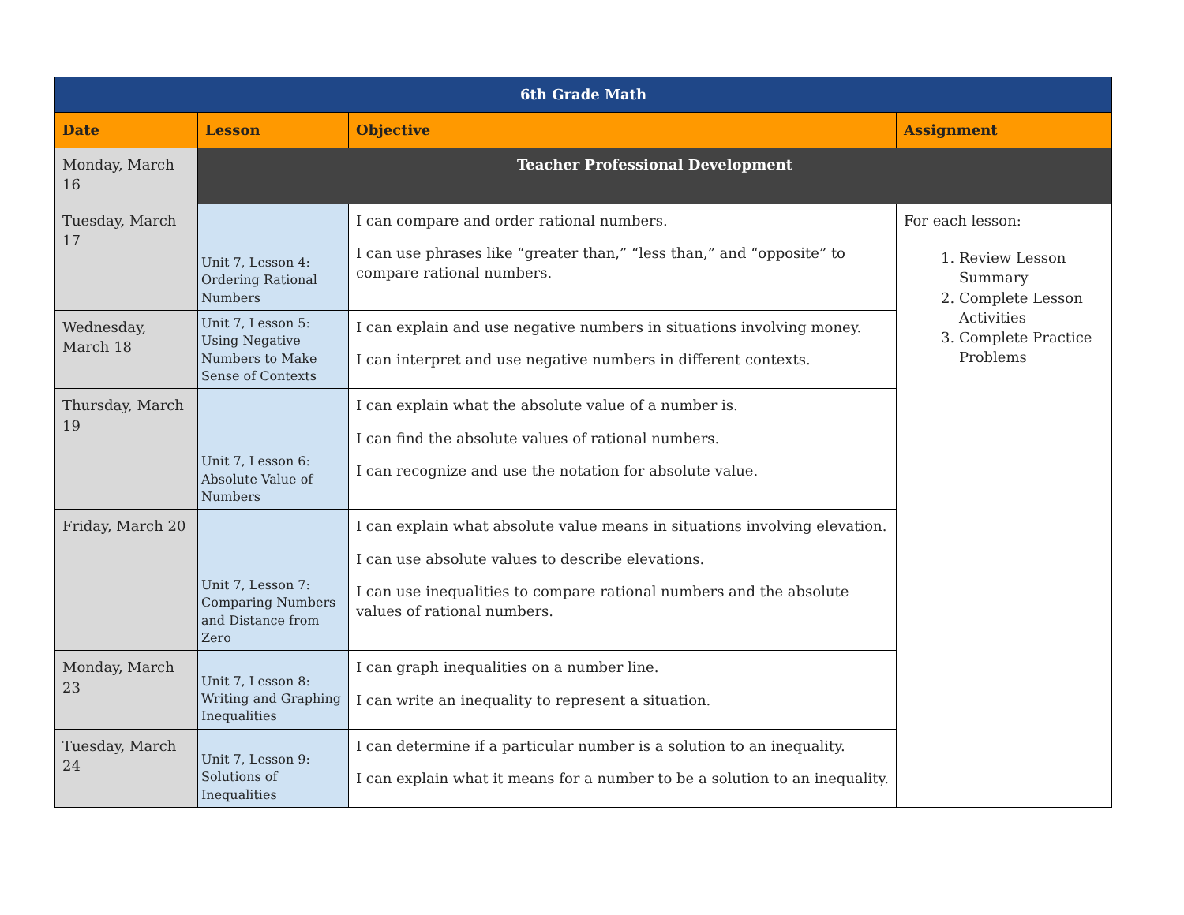| 6th Grade Math | | | |
| --- | --- | --- | --- |
| Date | Lesson | Objective | Assignment |
| Monday, March 16 | Teacher Professional Development | | |
| Tuesday, March 17 | Unit 7, Lesson 4: Ordering Rational Numbers | I can compare and order rational numbers. I can use phrases like “greater than,” “less than,” and “opposite” to compare rational numbers. | For each lesson: 1. Review Lesson Summary 2. Complete Lesson Activities 3. Complete Practice Problems |
| Wednesday, March 18 | Unit 7, Lesson 5: Using Negative Numbers to Make Sense of Contexts | I can explain and use negative numbers in situations involving money. I can interpret and use negative numbers in different contexts. | |
| Thursday, March 19 | Unit 7, Lesson 6: Absolute Value of Numbers | I can explain what the absolute value of a number is. I can find the absolute values of rational numbers. I can recognize and use the notation for absolute value. | |
| Friday, March 20 | Unit 7, Lesson 7: Comparing Numbers and Distance from Zero | I can explain what absolute value means in situations involving elevation. I can use absolute values to describe elevations. I can use inequalities to compare rational numbers and the absolute values of rational numbers. | |
| Monday, March 23 | Unit 7, Lesson 8: Writing and Graphing Inequalities | I can graph inequalities on a number line. I can write an inequality to represent a situation. | |
| Tuesday, March 24 | Unit 7, Lesson 9: Solutions of Inequalities | I can determine if a particular number is a solution to an inequality. I can explain what it means for a number to be a solution to an inequality. | |